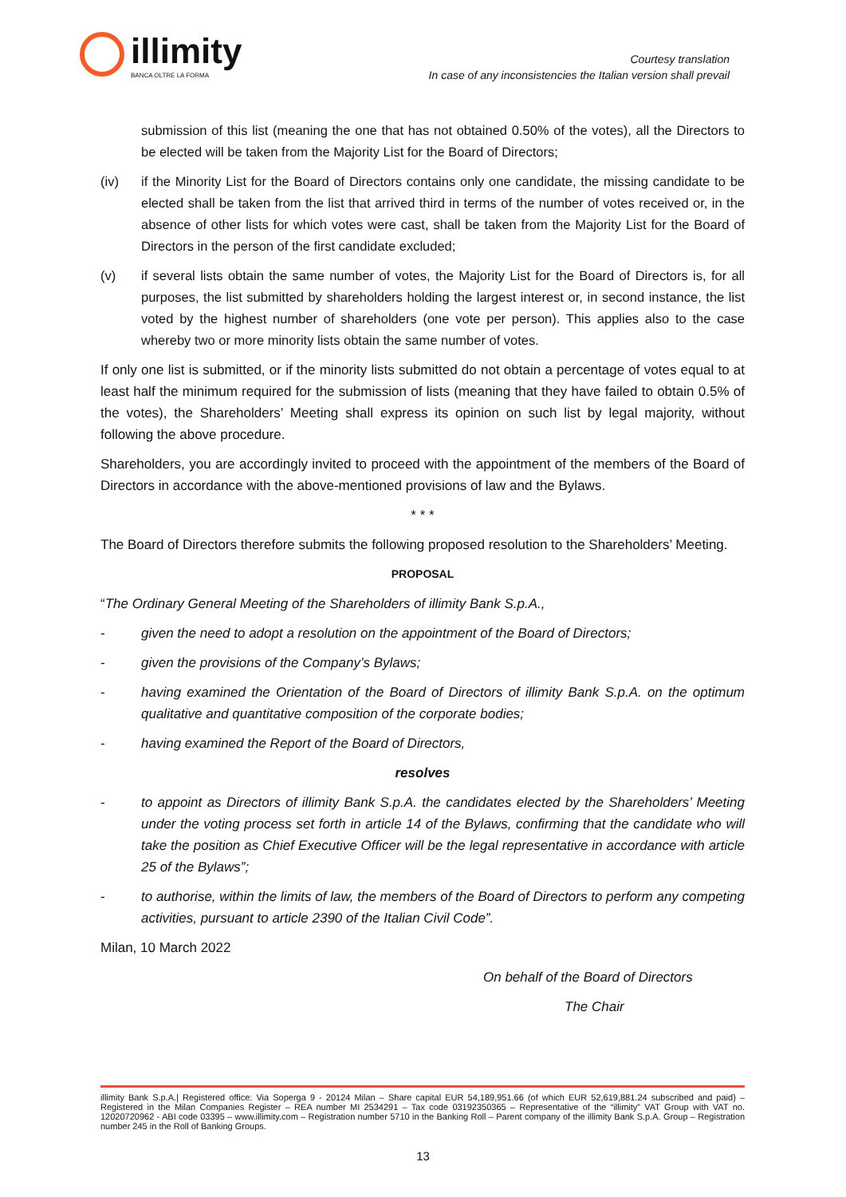illimity
BANCA OLTRE LA FORMA
Courtesy translation
In case of any inconsistencies the Italian version shall prevail
submission of this list (meaning the one that has not obtained 0.50% of the votes), all the Directors to be elected will be taken from the Majority List for the Board of Directors;
(iv) if the Minority List for the Board of Directors contains only one candidate, the missing candidate to be elected shall be taken from the list that arrived third in terms of the number of votes received or, in the absence of other lists for which votes were cast, shall be taken from the Majority List for the Board of Directors in the person of the first candidate excluded;
(v) if several lists obtain the same number of votes, the Majority List for the Board of Directors is, for all purposes, the list submitted by shareholders holding the largest interest or, in second instance, the list voted by the highest number of shareholders (one vote per person). This applies also to the case whereby two or more minority lists obtain the same number of votes.
If only one list is submitted, or if the minority lists submitted do not obtain a percentage of votes equal to at least half the minimum required for the submission of lists (meaning that they have failed to obtain 0.5% of the votes), the Shareholders’ Meeting shall express its opinion on such list by legal majority, without following the above procedure.
Shareholders, you are accordingly invited to proceed with the appointment of the members of the Board of Directors in accordance with the above-mentioned provisions of law and the Bylaws.
* * *
The Board of Directors therefore submits the following proposed resolution to the Shareholders’ Meeting.
PROPOSAL
“The Ordinary General Meeting of the Shareholders of illimity Bank S.p.A.,
- given the need to adopt a resolution on the appointment of the Board of Directors;
- given the provisions of the Company’s Bylaws;
- having examined the Orientation of the Board of Directors of illimity Bank S.p.A. on the optimum qualitative and quantitative composition of the corporate bodies;
- having examined the Report of the Board of Directors,
resolves
- to appoint as Directors of illimity Bank S.p.A. the candidates elected by the Shareholders’ Meeting under the voting process set forth in article 14 of the Bylaws, confirming that the candidate who will take the position as Chief Executive Officer will be the legal representative in accordance with article 25 of the Bylaws”;
- to authorise, within the limits of law, the members of the Board of Directors to perform any competing activities, pursuant to article 2390 of the Italian Civil Code”.
Milan, 10 March 2022
On behalf of the Board of Directors
The Chair
illimity Bank S.p.A.| Registered office: Via Soperga 9 - 20124 Milan – Share capital EUR 54,189,951.66 (of which EUR 52,619,881.24 subscribed and paid) – Registered in the Milan Companies Register – REA number MI 2534291 – Tax code 03192350365 – Representative of the “illimity” VAT Group with VAT no. 12020720962 - ABI code 03395 – www.illimity.com – Registration number 5710 in the Banking Roll – Parent company of the illimity Bank S.p.A. Group – Registration number 245 in the Roll of Banking Groups.
13